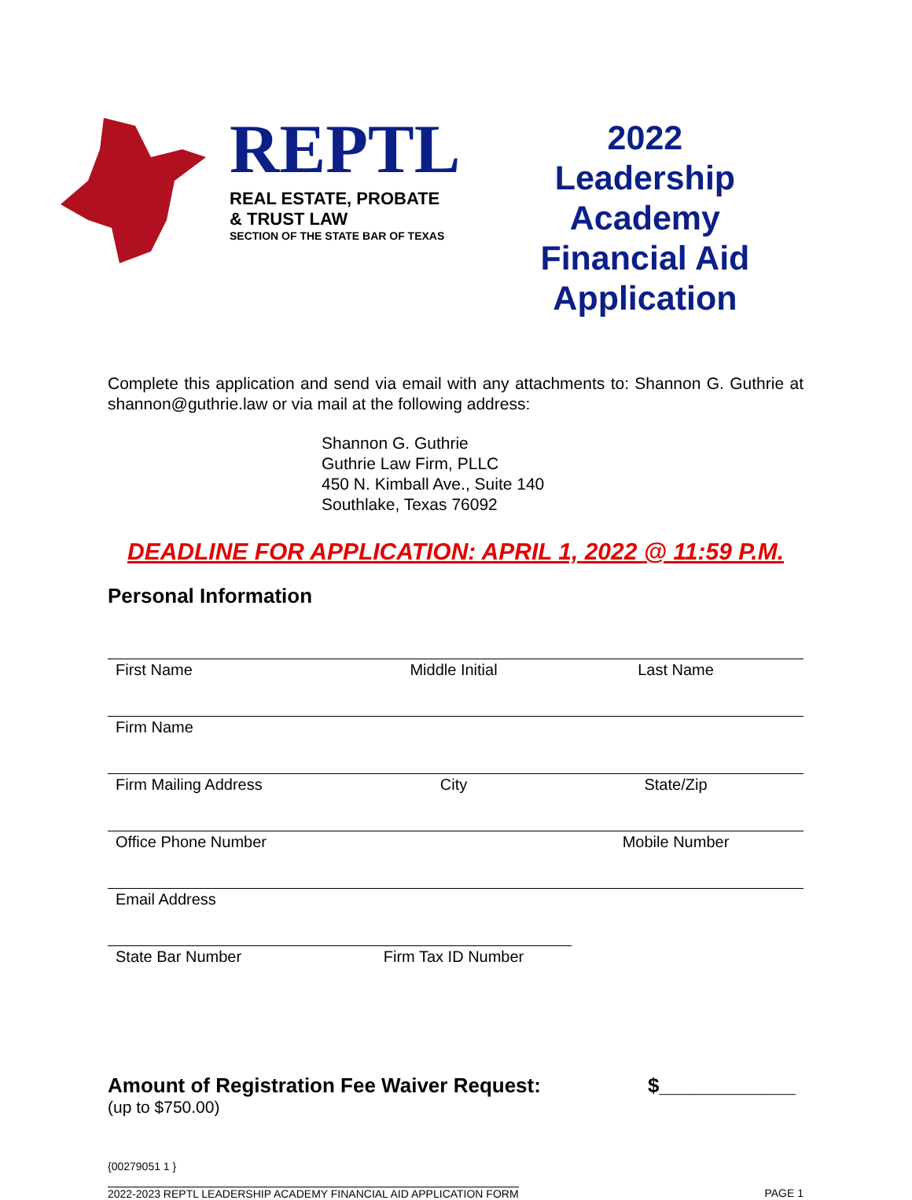REPTL
REAL ESTATE, PROBATE
& TRUST LAW
SECTION OF THE STATE BAR OF TEXAS
2022 Leadership Academy Financial Aid Application
Complete this application and send via email with any attachments to: Shannon G. Guthrie at shannon@guthrie.law or via mail at the following address:
Shannon G. Guthrie
Guthrie Law Firm, PLLC
450 N. Kimball Ave., Suite 140
Southlake, Texas 76092
DEADLINE FOR APPLICATION: APRIL 1, 2022 @ 11:59 P.M.
Personal Information
First Name Middle Initial Last Name
Firm Name
Firm Mailing Address City State/Zip
Office Phone Number Mobile Number
Email Address
State Bar Number Firm Tax ID Number
Amount of Registration Fee Waiver Request:
(up to $750.00)
$____________
{00279051 1 }
2022-2023 REPTL LEADERSHIP ACADEMY FINANCIAL AID APPLICATION FORM PAGE 1